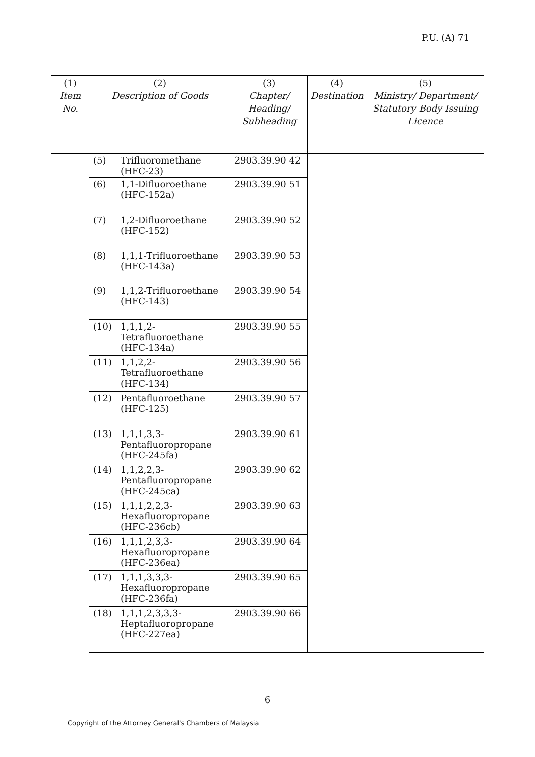P.U. (A) 71
| (1) Item No. | (2) Description of Goods | | (3) Chapter/ Heading/ Subheading | (4) Destination | (5) Ministry/ Department/ Statutory Body Issuing Licence |
| --- | --- | --- | --- | --- | --- |
| | (5) | Trifluoromethane (HFC-23) | 2903.39.90 42 | | |
| | (6) | 1,1-Difluoroethane (HFC-152a) | 2903.39.90 51 | | |
| | (7) | 1,2-Difluoroethane (HFC-152) | 2903.39.90 52 | | |
| | (8) | 1,1,1-Trifluoroethane (HFC-143a) | 2903.39.90 53 | | |
| | (9) | 1,1,2-Trifluoroethane (HFC-143) | 2903.39.90 54 | | |
| | (10) | 1,1,1,2-Tetrafluoroethane (HFC-134a) | 2903.39.90 55 | | |
| | (11) | 1,1,2,2-Tetrafluoroethane (HFC-134) | 2903.39.90 56 | | |
| | (12) | Pentafluoroethane (HFC-125) | 2903.39.90 57 | | |
| | (13) | 1,1,1,3,3-Pentafluoropropane (HFC-245fa) | 2903.39.90 61 | | |
| | (14) | 1,1,2,2,3-Pentafluoropropane (HFC-245ca) | 2903.39.90 62 | | |
| | (15) | 1,1,1,2,2,3-Hexafluoropropane (HFC-236cb) | 2903.39.90 63 | | |
| | (16) | 1,1,1,2,3,3-Hexafluoropropane (HFC-236ea) | 2903.39.90 64 | | |
| | (17) | 1,1,1,3,3,3-Hexafluoropropane (HFC-236fa) | 2903.39.90 65 | | |
| | (18) | 1,1,1,2,3,3,3- Heptafluoropropane (HFC-227ea) | 2903.39.90 66 | | |
6
Copyright of the Attorney General's Chambers of Malaysia